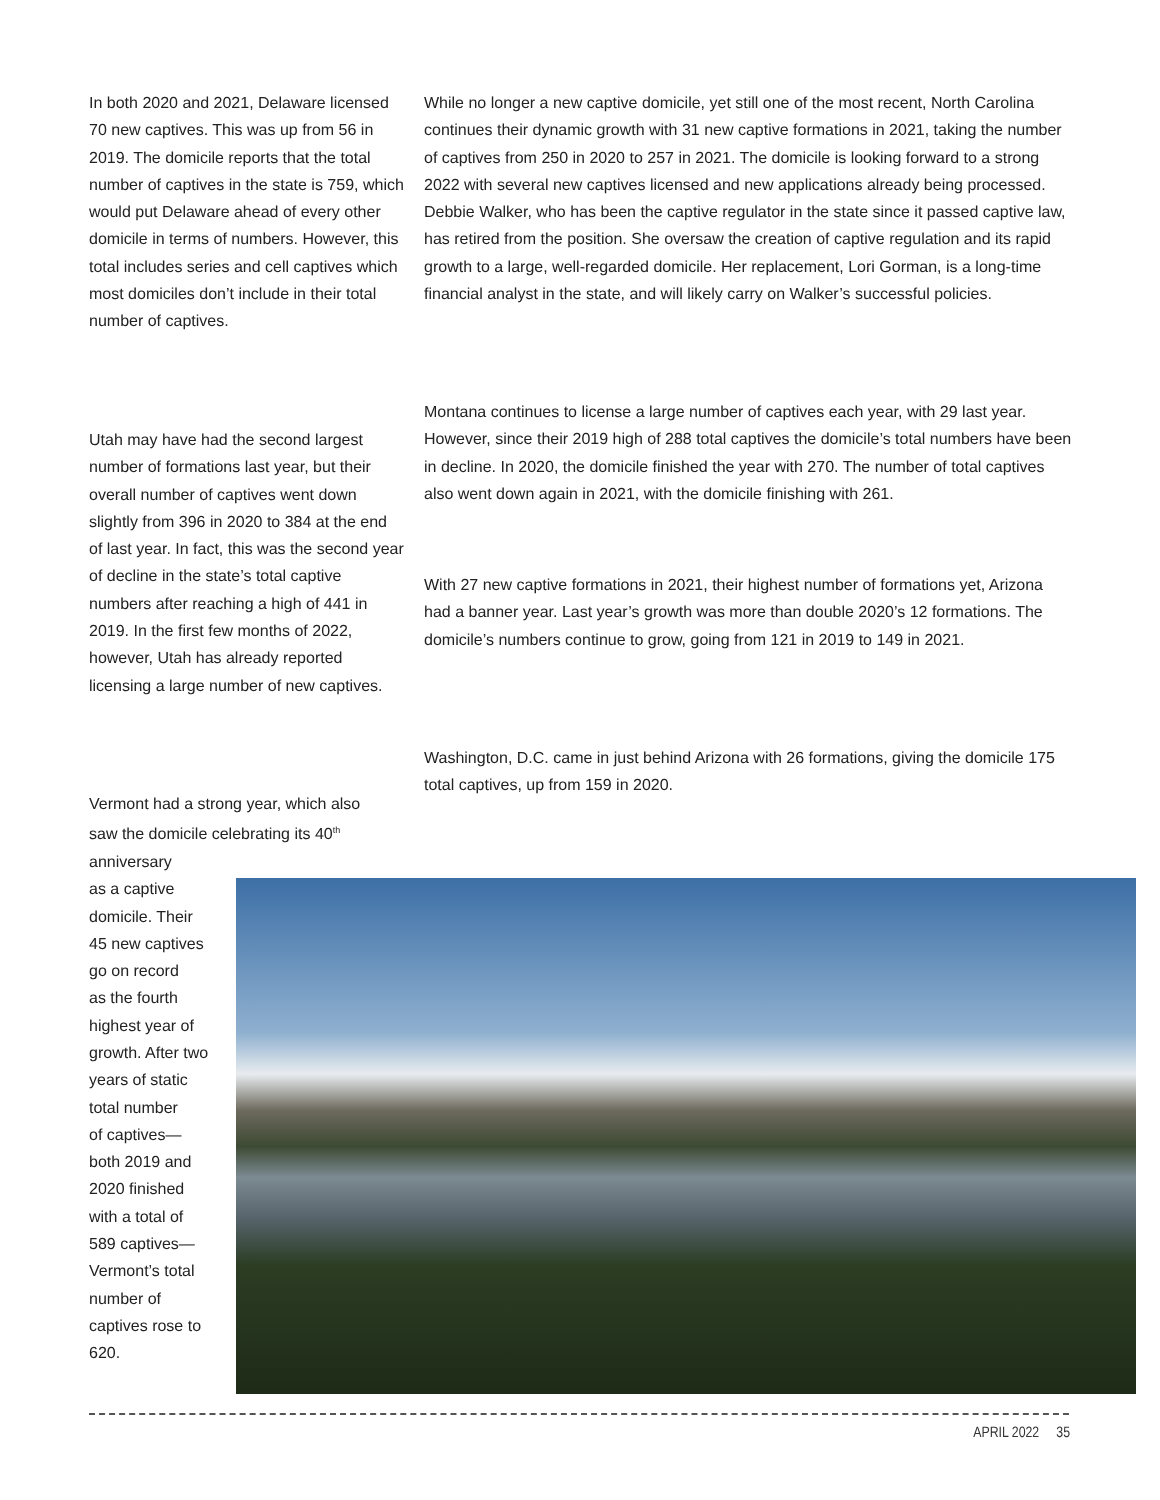In both 2020 and 2021, Delaware licensed 70 new captives. This was up from 56 in 2019. The domicile reports that the total number of captives in the state is 759, which would put Delaware ahead of every other domicile in terms of numbers. However, this total includes series and cell captives which most domiciles don’t include in their total number of captives.
While no longer a new captive domicile, yet still one of the most recent, North Carolina continues their dynamic growth with 31 new captive formations in 2021, taking the number of captives from 250 in 2020 to 257 in 2021. The domicile is looking forward to a strong 2022 with several new captives licensed and new applications already being processed. Debbie Walker, who has been the captive regulator in the state since it passed captive law, has retired from the position. She oversaw the creation of captive regulation and its rapid growth to a large, well-regarded domicile. Her replacement, Lori Gorman, is a long-time financial analyst in the state, and will likely carry on Walker’s successful policies.
Montana continues to license a large number of captives each year, with 29 last year. However, since their 2019 high of 288 total captives the domicile’s total numbers have been in decline. In 2020, the domicile finished the year with 270. The number of total captives also went down again in 2021, with the domicile finishing with 261.
Utah may have had the second largest number of formations last year, but their overall number of captives went down slightly from 396 in 2020 to 384 at the end of last year. In fact, this was the second year of decline in the state’s total captive numbers after reaching a high of 441 in 2019. In the first few months of 2022, however, Utah has already reported licensing a large number of new captives.
With 27 new captive formations in 2021, their highest number of formations yet, Arizona had a banner year. Last year’s growth was more than double 2020’s 12 formations. The domicile’s numbers continue to grow, going from 121 in 2019 to 149 in 2021.
Washington, D.C. came in just behind Arizona with 26 formations, giving the domicile 175 total captives, up from 159 in 2020.
Vermont had a strong year, which also saw the domicile celebrating its 40<sup>th</sup> anniversary
as a captive
domicile. Their
45 new captives
go on record
as the fourth
highest year of
growth. After two
years of static
total number
of captives—
both 2019 and
2020 finished
with a total of
589 captives—
Vermont’s total
number of
captives rose to
620.
APRIL 2022 35